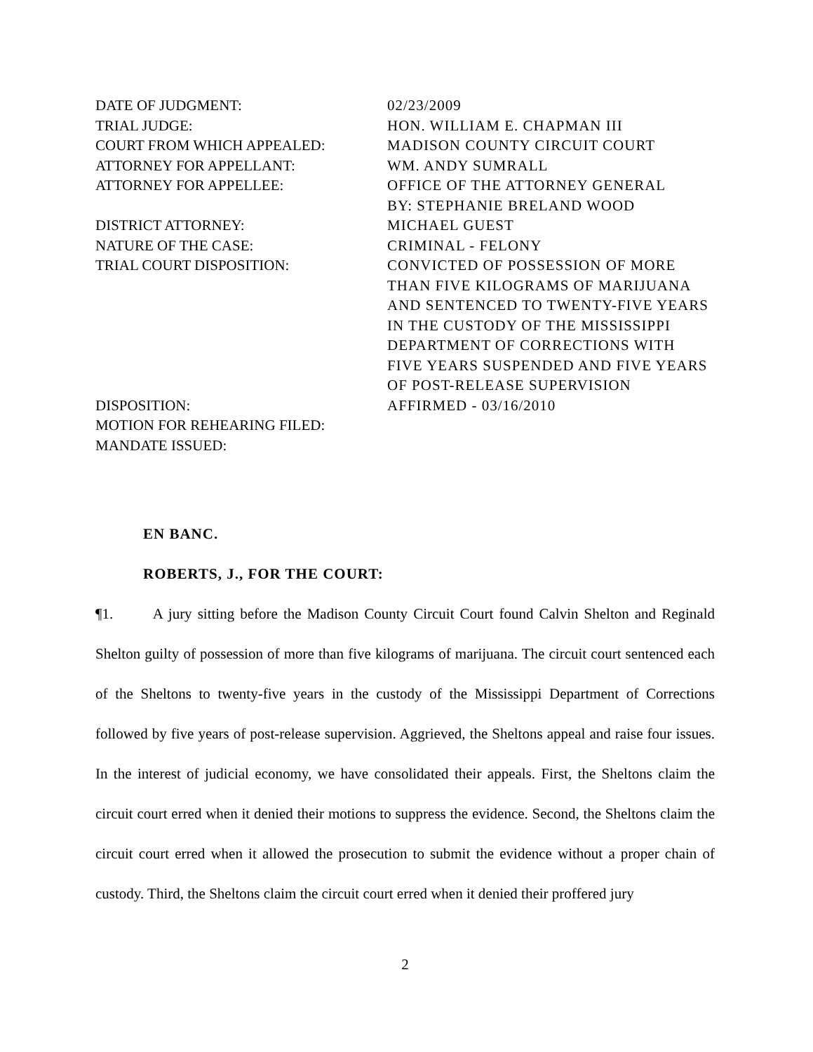| DATE OF JUDGMENT: | 02/23/2009 |
| TRIAL JUDGE: | HON. WILLIAM E. CHAPMAN III |
| COURT FROM WHICH APPEALED: | MADISON COUNTY CIRCUIT COURT |
| ATTORNEY FOR APPELLANT: | WM. ANDY SUMRALL |
| ATTORNEY FOR APPELLEE: | OFFICE OF THE ATTORNEY GENERAL BY: STEPHANIE BRELAND WOOD |
| DISTRICT ATTORNEY: | MICHAEL GUEST |
| NATURE OF THE CASE: | CRIMINAL - FELONY |
| TRIAL COURT DISPOSITION: | CONVICTED OF POSSESSION OF MORE THAN FIVE KILOGRAMS OF MARIJUANA AND SENTENCED TO TWENTY-FIVE YEARS IN THE CUSTODY OF THE MISSISSIPPI DEPARTMENT OF CORRECTIONS WITH FIVE YEARS SUSPENDED AND FIVE YEARS OF POST-RELEASE SUPERVISION |
| DISPOSITION: | AFFIRMED - 03/16/2010 |
| MOTION FOR REHEARING FILED: | |
| MANDATE ISSUED: | |
EN BANC.
ROBERTS, J., FOR THE COURT:
¶1. A jury sitting before the Madison County Circuit Court found Calvin Shelton and Reginald Shelton guilty of possession of more than five kilograms of marijuana. The circuit court sentenced each of the Sheltons to twenty-five years in the custody of the Mississippi Department of Corrections followed by five years of post-release supervision. Aggrieved, the Sheltons appeal and raise four issues. In the interest of judicial economy, we have consolidated their appeals. First, the Sheltons claim the circuit court erred when it denied their motions to suppress the evidence. Second, the Sheltons claim the circuit court erred when it allowed the prosecution to submit the evidence without a proper chain of custody. Third, the Sheltons claim the circuit court erred when it denied their proffered jury
2